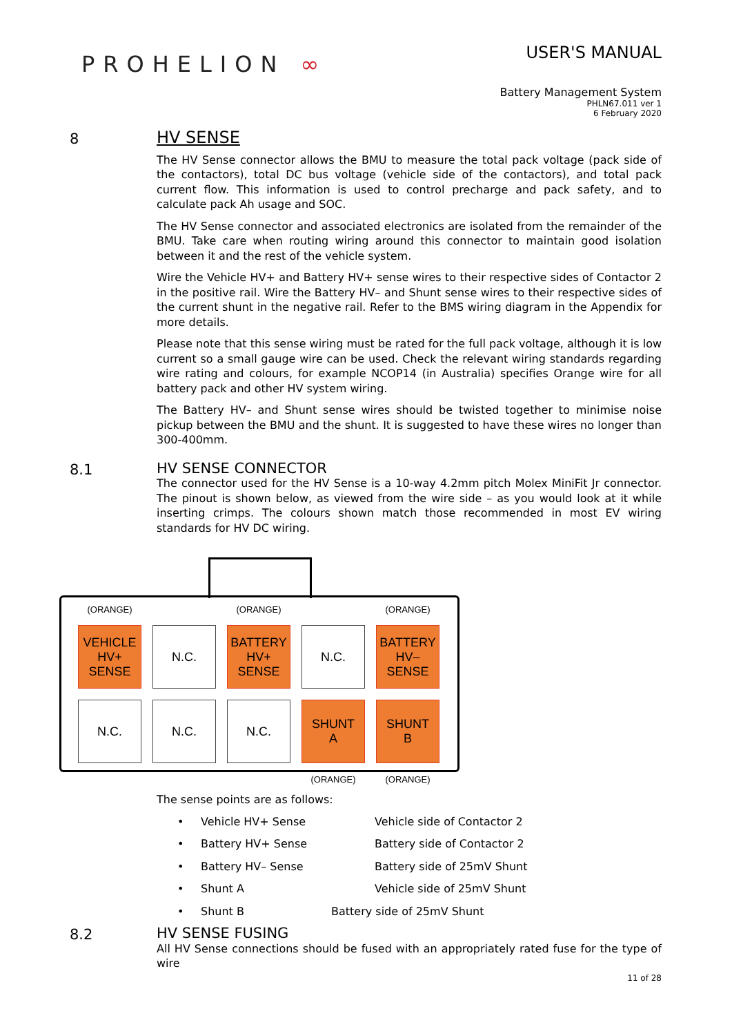PROHELION ∞
USER'S MANUAL
Battery Management System
PHLN67.011 ver 1
6 February 2020
8
HV SENSE
The HV Sense connector allows the BMU to measure the total pack voltage (pack side of the contactors), total DC bus voltage (vehicle side of the contactors), and total pack current flow. This information is used to control precharge and pack safety, and to calculate pack Ah usage and SOC.
The HV Sense connector and associated electronics are isolated from the remainder of the BMU. Take care when routing wiring around this connector to maintain good isolation between it and the rest of the vehicle system.
Wire the Vehicle HV+ and Battery HV+ sense wires to their respective sides of Contactor 2 in the positive rail. Wire the Battery HV– and Shunt sense wires to their respective sides of the current shunt in the negative rail. Refer to the BMS wiring diagram in the Appendix for more details.
Please note that this sense wiring must be rated for the full pack voltage, although it is low current so a small gauge wire can be used. Check the relevant wiring standards regarding wire rating and colours, for example NCOP14 (in Australia) specifies Orange wire for all battery pack and other HV system wiring.
The Battery HV– and Shunt sense wires should be twisted together to minimise noise pickup between the BMU and the shunt. It is suggested to have these wires no longer than 300-400mm.
8.1
HV SENSE CONNECTOR
The connector used for the HV Sense is a 10-way 4.2mm pitch Molex MiniFit Jr connector. The pinout is shown below, as viewed from the wire side – as you would look at it while inserting crimps. The colours shown match those recommended in most EV wiring standards for HV DC wiring.
(ORANGE)
(ORANGE)
(ORANGE)
VEHICLE
HV+
SENSE
N.C.
BATTERY
HV+
SENSE
N.C.
BATTERY
HV–
SENSE
N.C.
N.C.
N.C.
SHUNT
A
SHUNT
B
(ORANGE)
(ORANGE)
The sense points are as follows:
• Vehicle HV+ Sense Vehicle side of Contactor 2
• Battery HV+ Sense Battery side of Contactor 2
• Battery HV– Sense Battery side of 25mV Shunt
• Shunt A Vehicle side of 25mV Shunt
• Shunt B Battery side of 25mV Shunt
8.2
HV SENSE FUSING
All HV Sense connections should be fused with an appropriately rated fuse for the type of wire
11 of 28